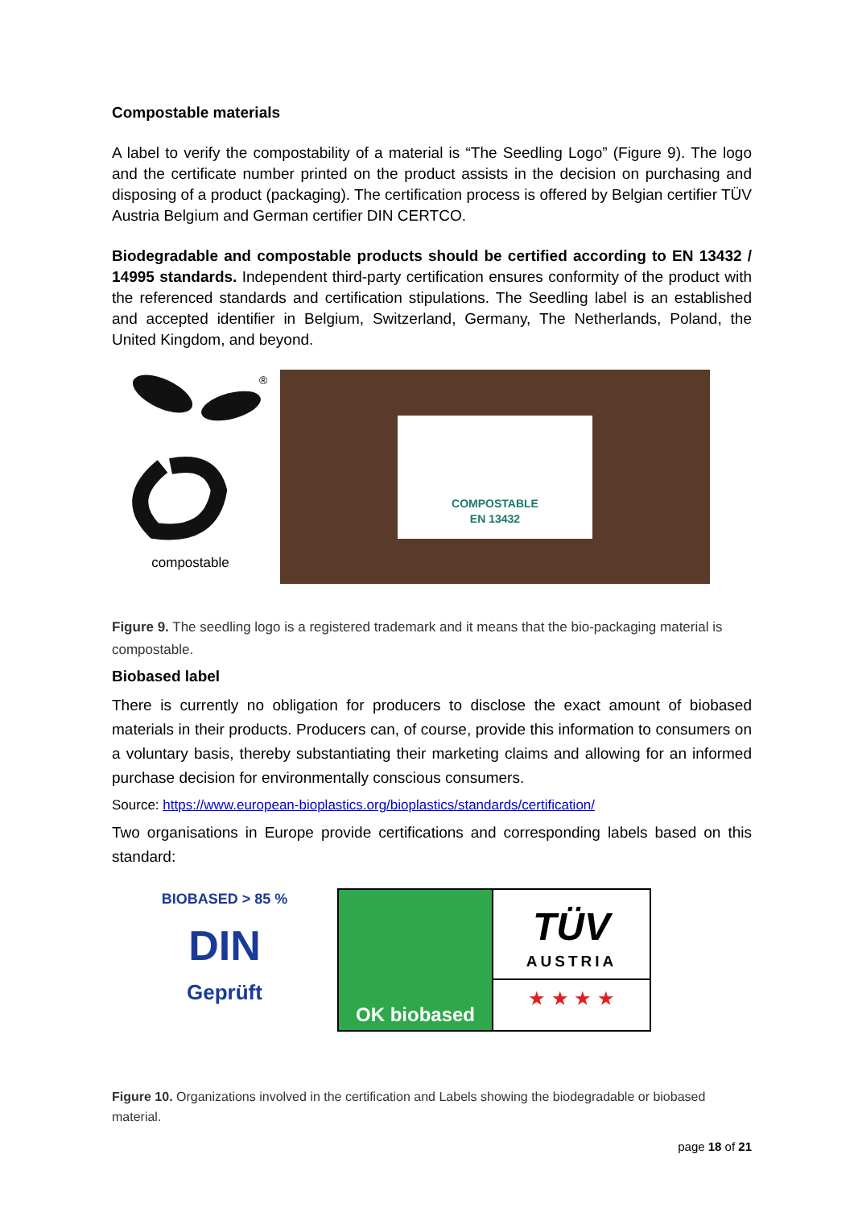Compostable materials
A label to verify the compostability of a material is “The Seedling Logo” (Figure 9). The logo and the certificate number printed on the product assists in the decision on purchasing and disposing of a product (packaging). The certification process is offered by Belgian certifier TÜV Austria Belgium and German certifier DIN CERTCO.
Biodegradable and compostable products should be certified according to EN 13432 / 14995 standards. Independent third-party certification ensures conformity of the product with the referenced standards and certification stipulations. The Seedling label is an established and accepted identifier in Belgium, Switzerland, Germany, The Netherlands, Poland, the United Kingdom, and beyond.
®
compostable
COMPOSTABLE
EN 13432
Figure 9. The seedling logo is a registered trademark and it means that the bio-packaging material is compostable.
Biobased label
There is currently no obligation for producers to disclose the exact amount of biobased materials in their products. Producers can, of course, provide this information to consumers on a voluntary basis, thereby substantiating their marketing claims and allowing for an informed purchase decision for environmentally conscious consumers.
Source: https://www.european-bioplastics.org/bioplastics/standards/certification/
Two organisations in Europe provide certifications and corresponding labels based on this standard:
BIOBASED > 85 %
DIN
Geprüft
OK biobased
TÜV
AUSTRIA
★ ★ ★ ★
Figure 10. Organizations involved in the certification and Labels showing the biodegradable or biobased material.
page 18 of 21